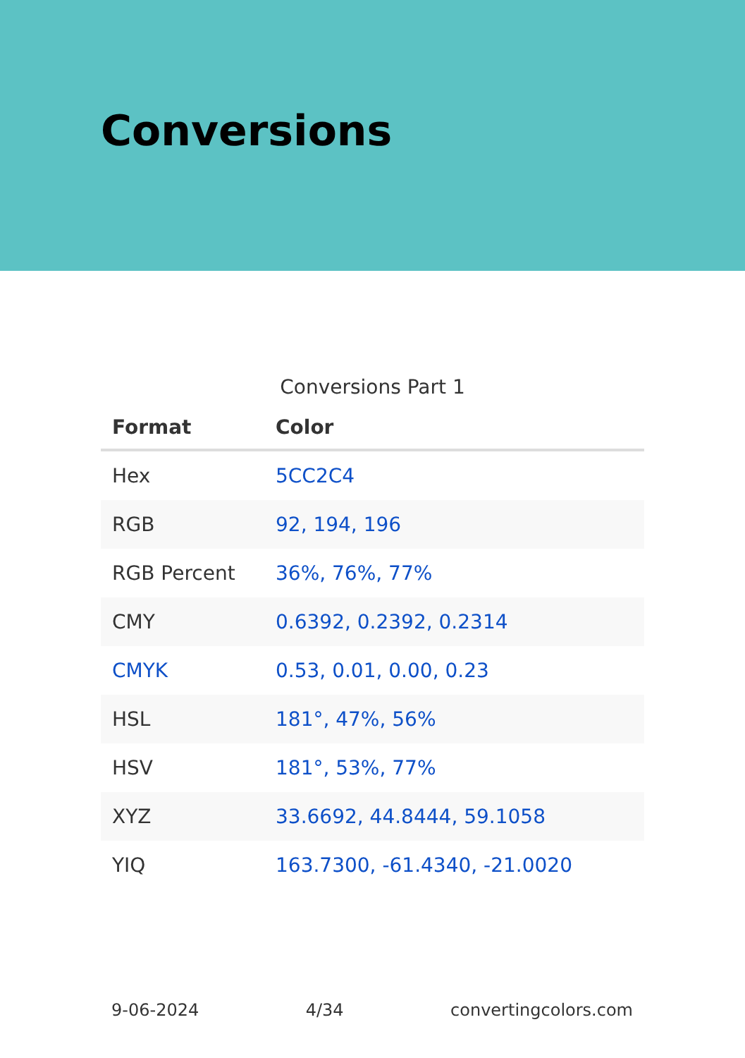Conversions
Conversions Part 1
| Format | Color |
| --- | --- |
| Hex | 5CC2C4 |
| RGB | 92, 194, 196 |
| RGB Percent | 36%, 76%, 77% |
| CMY | 0.6392, 0.2392, 0.2314 |
| CMYK | 0.53, 0.01, 0.00, 0.23 |
| HSL | 181°, 47%, 56% |
| HSV | 181°, 53%, 77% |
| XYZ | 33.6692, 44.8444, 59.1058 |
| YIQ | 163.7300, -61.4340, -21.0020 |
9-06-2024 4/34 convertingcolors.com